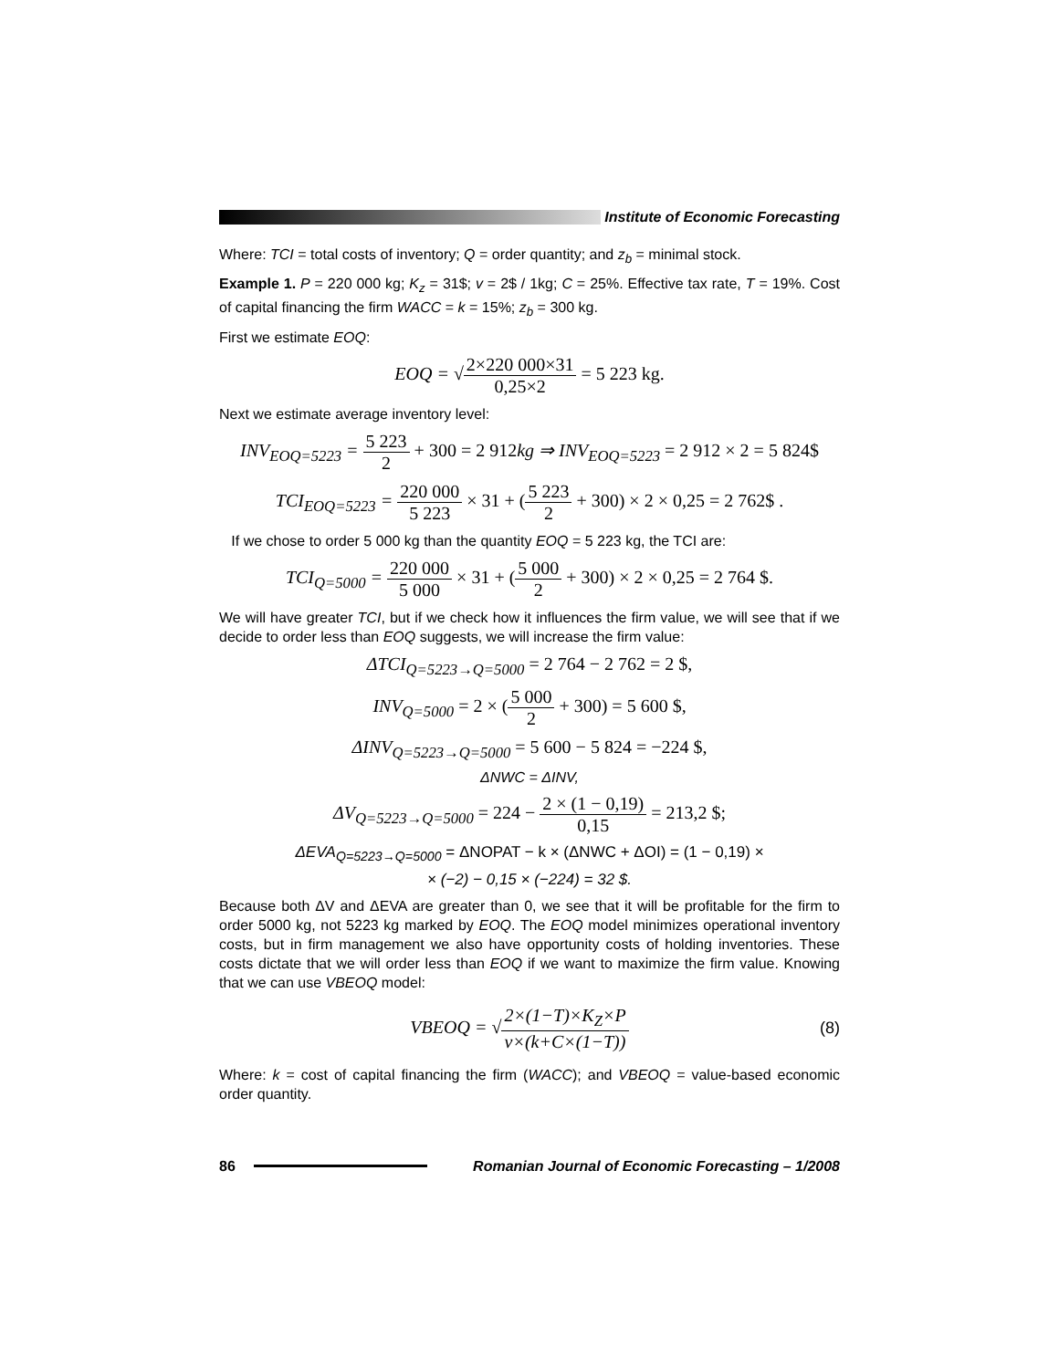Institute of Economic Forecasting
Where: TCI = total costs of inventory; Q = order quantity; and z<sub>b</sub> = minimal stock.
Example 1. P = 220 000 kg; K<sub>z</sub> = 31$; v = 2$ / 1kg; C = 25%. Effective tax rate, T = 19%. Cost of capital financing the firm WACC = k = 15%; z<sub>b</sub> = 300 kg.
First we estimate EOQ:
EOQ = √2×220 000×31 0,25×2 = 5 223 kg.
Next we estimate average inventory level:
INV<sub>EOQ=5223</sub> = 5 223 2 + 300 = 2 912kg ⇒ INV<sub>EOQ=5223</sub> = 2 912 × 2 = 5 824$
TCI<sub>EOQ=5223</sub> = 220 000 5 223 × 31 + (5 223 2 + 300) × 2 × 0,25 = 2 762$ .
If we chose to order 5 000 kg than the quantity EOQ = 5 223 kg, the TCI are:
TCI<sub>Q=5000</sub> = 220 000 5 000 × 31 + (5 000 2 + 300) × 2 × 0,25 = 2 764 $.
We will have greater TCI, but if we check how it influences the firm value, we will see that if we decide to order less than EOQ suggests, we will increase the firm value:
ΔTCI<sub>Q=5223→Q=5000</sub> = 2 764 − 2 762 = 2 $,
INV<sub>Q=5000</sub> = 2 × (5 000 2 + 300) = 5 600 $,
ΔINV<sub>Q=5223→Q=5000</sub> = 5 600 − 5 824 = −224 $,
ΔNWC = ΔINV,
ΔV<sub>Q=5223→Q=5000</sub> = 224 − 2 × (1 − 0,19) 0,15 = 213,2 $;
ΔEVA<sub>Q=5223→Q=5000</sub> = ΔNOPAT − k × (ΔNWC + ΔOI) = (1 − 0,19) ×
× (−2) − 0,15 × (−224) = 32 $.
Because both ΔV and ΔEVA are greater than 0, we see that it will be profitable for the firm to order 5000 kg, not 5223 kg marked by EOQ. The EOQ model minimizes operational inventory costs, but in firm management we also have opportunity costs of holding inventories. These costs dictate that we will order less than EOQ if we want to maximize the firm value. Knowing that we can use VBEOQ model:
VBEOQ = √2×(1−T)×K<sub>Z</sub>×P v×(k+C×(1−T))
(8)
Where: k = cost of capital financing the firm (WACC); and VBEOQ = value-based economic order quantity.
86
Romanian Journal of Economic Forecasting – 1/2008